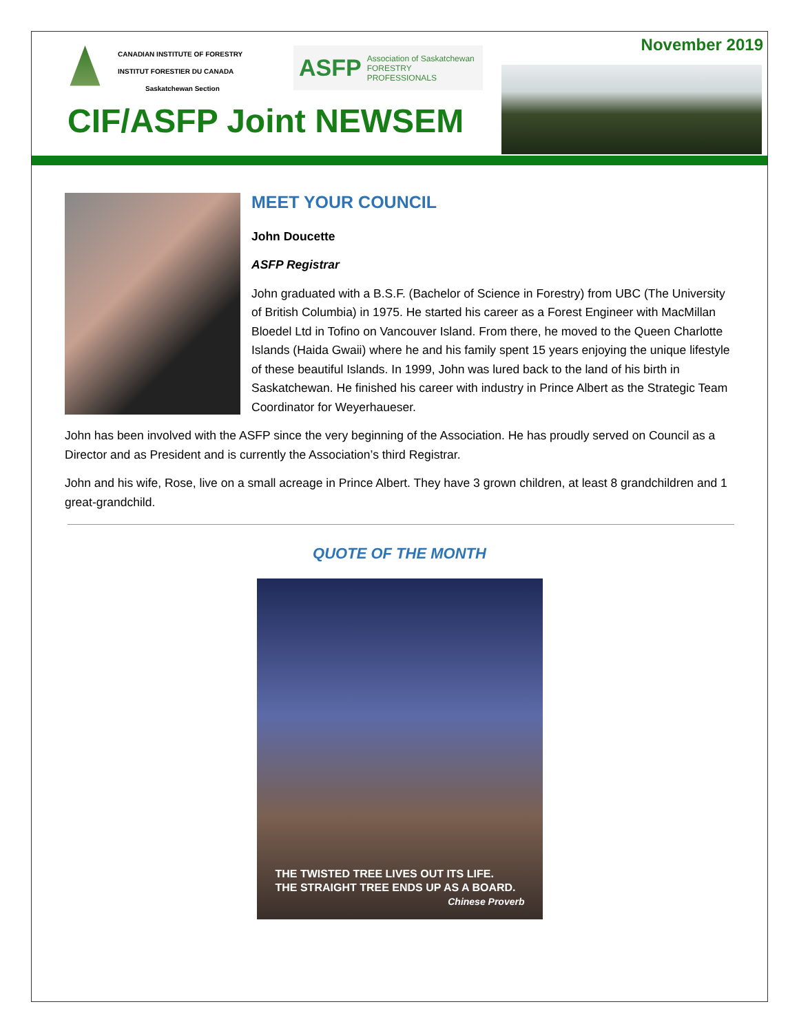CANADIAN INSTITUTE OF FORESTRY
INSTITUT FORESTIER DU CANADA
Saskatchewan Section
ASFP Association of Saskatchewan
FORESTRY PROFESSIONALS
November 2019
CIF/ASFP Joint NEWSEM
MEET YOUR COUNCIL
John Doucette
ASFP Registrar
John graduated with a B.S.F. (Bachelor of Science in Forestry) from UBC (The University of British Columbia) in 1975. He started his career as a Forest Engineer with MacMillan Bloedel Ltd in Tofino on Vancouver Island. From there, he moved to the Queen Charlotte Islands (Haida Gwaii) where he and his family spent 15 years enjoying the unique lifestyle of these beautiful Islands. In 1999, John was lured back to the land of his birth in Saskatchewan. He finished his career with industry in Prince Albert as the Strategic Team Coordinator for Weyerhaueser.
John has been involved with the ASFP since the very beginning of the Association. He has proudly served on Council as a Director and as President and is currently the Association’s third Registrar.
John and his wife, Rose, live on a small acreage in Prince Albert. They have 3 grown children, at least 8 grandchildren and 1 great-grandchild.
QUOTE OF THE MONTH
THE TWISTED TREE LIVES OUT ITS LIFE.
THE STRAIGHT TREE ENDS UP AS A BOARD.
Chinese Proverb